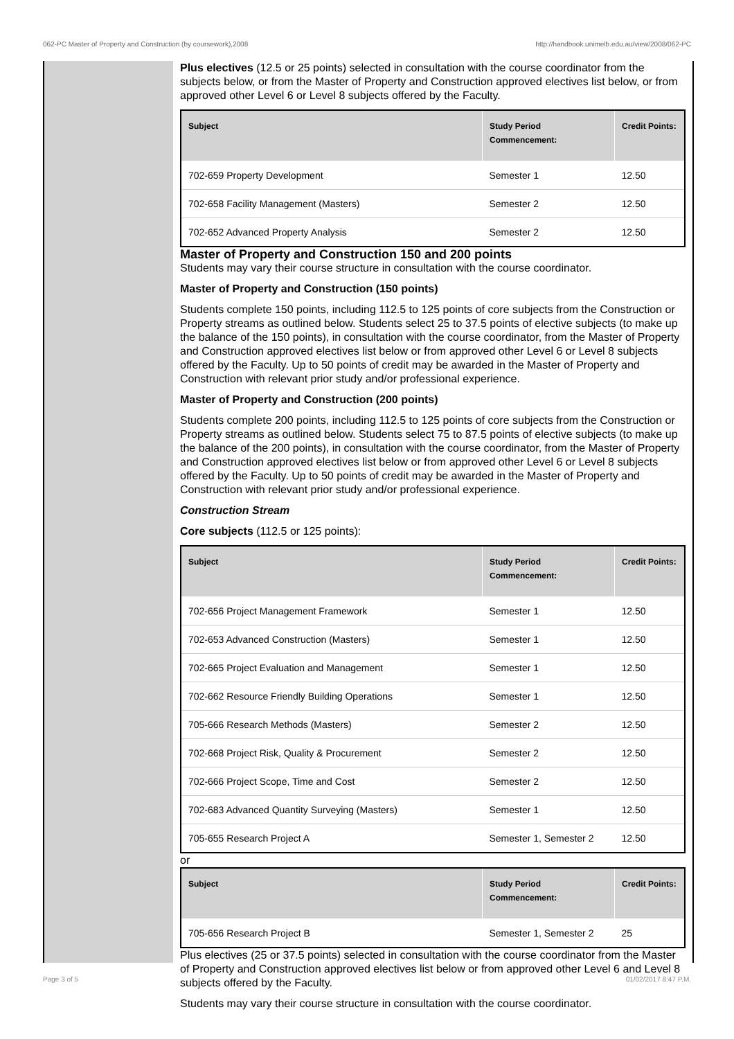062-PC Master of Property and Construction (by coursework),2008 http://handbook.unimelb.edu.au/view/2008/062-PC
Plus electives (12.5 or 25 points) selected in consultation with the course coordinator from the subjects below, or from the Master of Property and Construction approved electives list below, or from approved other Level 6 or Level 8 subjects offered by the Faculty.
| Subject | Study Period Commencement: | Credit Points: |
| --- | --- | --- |
| 702-659 Property Development | Semester 1 | 12.50 |
| 702-658 Facility Management (Masters) | Semester 2 | 12.50 |
| 702-652 Advanced Property Analysis | Semester 2 | 12.50 |
Master of Property and Construction 150 and 200 points
Students may vary their course structure in consultation with the course coordinator.
Master of Property and Construction (150 points)
Students complete 150 points, including 112.5 to 125 points of core subjects from the Construction or Property streams as outlined below. Students select 25 to 37.5 points of elective subjects (to make up the balance of the 150 points), in consultation with the course coordinator, from the Master of Property and Construction approved electives list below or from approved other Level 6 or Level 8 subjects offered by the Faculty. Up to 50 points of credit may be awarded in the Master of Property and Construction with relevant prior study and/or professional experience.
Master of Property and Construction (200 points)
Students complete 200 points, including 112.5 to 125 points of core subjects from the Construction or Property streams as outlined below. Students select 75 to 87.5 points of elective subjects (to make up the balance of the 200 points), in consultation with the course coordinator, from the Master of Property and Construction approved electives list below or from approved other Level 6 or Level 8 subjects offered by the Faculty. Up to 50 points of credit may be awarded in the Master of Property and Construction with relevant prior study and/or professional experience.
Construction Stream
Core subjects (112.5 or 125 points):
| Subject | Study Period Commencement: | Credit Points: |
| --- | --- | --- |
| 702-656 Project Management Framework | Semester 1 | 12.50 |
| 702-653 Advanced Construction (Masters) | Semester 1 | 12.50 |
| 702-665 Project Evaluation and Management | Semester 1 | 12.50 |
| 702-662 Resource Friendly Building Operations | Semester 1 | 12.50 |
| 705-666 Research Methods (Masters) | Semester 2 | 12.50 |
| 702-668 Project Risk, Quality & Procurement | Semester 2 | 12.50 |
| 702-666 Project Scope, Time and Cost | Semester 2 | 12.50 |
| 702-683 Advanced Quantity Surveying (Masters) | Semester 1 | 12.50 |
| 705-655 Research Project A | Semester 1, Semester 2 | 12.50 |
or
| Subject | Study Period Commencement: | Credit Points: |
| --- | --- | --- |
| 705-656 Research Project B | Semester 1, Semester 2 | 25 |
Plus electives (25 or 37.5 points) selected in consultation with the course coordinator from the Master of Property and Construction approved electives list below or from approved other Level 6 and Level 8 subjects offered by the Faculty.
Students may vary their course structure in consultation with the course coordinator.
Page 3 of 5 01/02/2017 8:47 P.M.